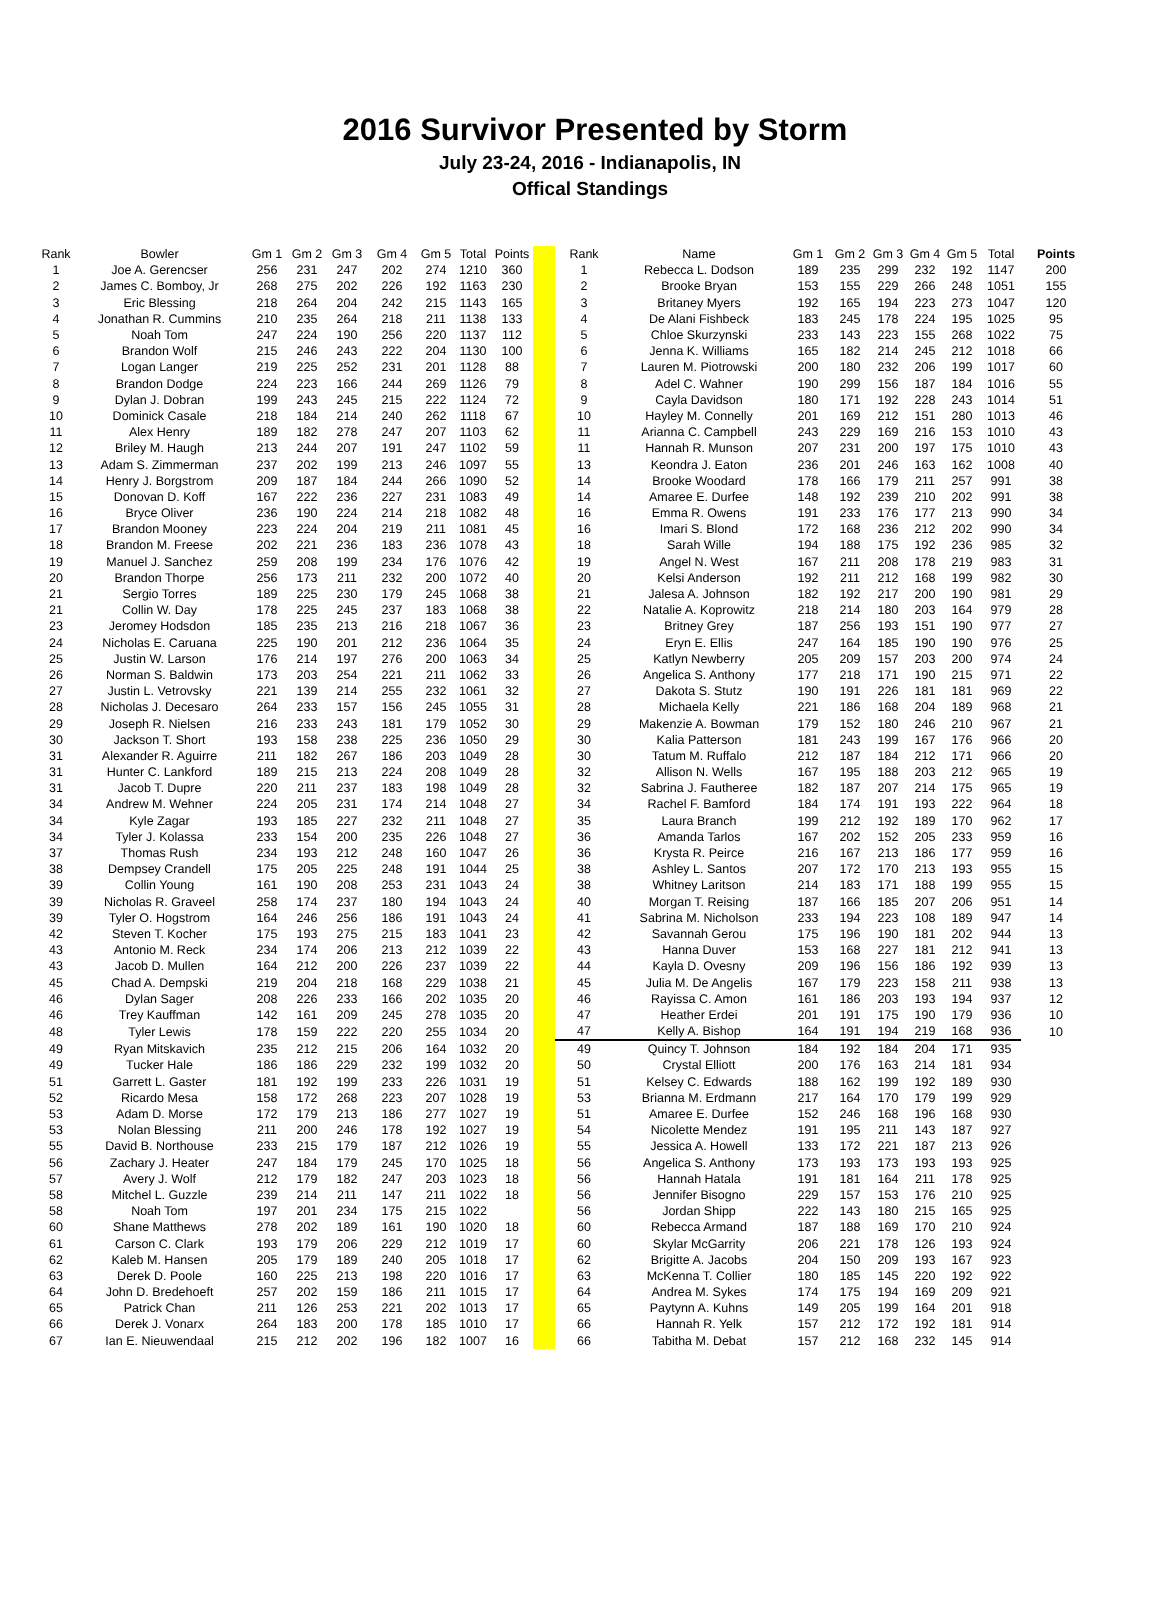2016 Survivor Presented by Storm
July 23-24, 2016 - Indianapolis, IN
Offical Standings
| Rank | Bowler | Gm 1 | Gm 2 | Gm 3 | Gm 4 | Gm 5 | Total | Points | | Rank | Name | Gm 1 | Gm 2 | Gm 3 | Gm 4 | Gm 5 | Total | Points |
| --- | --- | --- | --- | --- | --- | --- | --- | --- | --- | --- | --- | --- | --- | --- | --- | --- | --- | --- |
| 1 | Joe A. Gerencser | 256 | 231 | 247 | 202 | 274 | 1210 | 360 | | 1 | Rebecca L. Dodson | 189 | 235 | 299 | 232 | 192 | 1147 | 200 |
| 2 | James C. Bomboy, Jr | 268 | 275 | 202 | 226 | 192 | 1163 | 230 | | 2 | Brooke Bryan | 153 | 155 | 229 | 266 | 248 | 1051 | 155 |
| 3 | Eric Blessing | 218 | 264 | 204 | 242 | 215 | 1143 | 165 | | 3 | Britaney Myers | 192 | 165 | 194 | 223 | 273 | 1047 | 120 |
| 4 | Jonathan R. Cummins | 210 | 235 | 264 | 218 | 211 | 1138 | 133 | | 4 | De Alani Fishbeck | 183 | 245 | 178 | 224 | 195 | 1025 | 95 |
| 5 | Noah Tom | 247 | 224 | 190 | 256 | 220 | 1137 | 112 | | 5 | Chloe Skurzynski | 233 | 143 | 223 | 155 | 268 | 1022 | 75 |
| 6 | Brandon Wolf | 215 | 246 | 243 | 222 | 204 | 1130 | 100 | | 6 | Jenna K. Williams | 165 | 182 | 214 | 245 | 212 | 1018 | 66 |
| 7 | Logan Langer | 219 | 225 | 252 | 231 | 201 | 1128 | 88 | | 7 | Lauren M. Piotrowski | 200 | 180 | 232 | 206 | 199 | 1017 | 60 |
| 8 | Brandon Dodge | 224 | 223 | 166 | 244 | 269 | 1126 | 79 | | 8 | Adel C. Wahner | 190 | 299 | 156 | 187 | 184 | 1016 | 55 |
| 9 | Dylan J. Dobran | 199 | 243 | 245 | 215 | 222 | 1124 | 72 | | 9 | Cayla Davidson | 180 | 171 | 192 | 228 | 243 | 1014 | 51 |
| 10 | Dominick Casale | 218 | 184 | 214 | 240 | 262 | 1118 | 67 | | 10 | Hayley M. Connelly | 201 | 169 | 212 | 151 | 280 | 1013 | 46 |
| 11 | Alex Henry | 189 | 182 | 278 | 247 | 207 | 1103 | 62 | | 11 | Arianna C. Campbell | 243 | 229 | 169 | 216 | 153 | 1010 | 43 |
| 12 | Briley M. Haugh | 213 | 244 | 207 | 191 | 247 | 1102 | 59 | | 11 | Hannah R. Munson | 207 | 231 | 200 | 197 | 175 | 1010 | 43 |
| 13 | Adam S. Zimmerman | 237 | 202 | 199 | 213 | 246 | 1097 | 55 | | 13 | Keondra J. Eaton | 236 | 201 | 246 | 163 | 162 | 1008 | 40 |
| 14 | Henry J. Borgstrom | 209 | 187 | 184 | 244 | 266 | 1090 | 52 | | 14 | Brooke Woodard | 178 | 166 | 179 | 211 | 257 | 991 | 38 |
| 15 | Donovan D. Koff | 167 | 222 | 236 | 227 | 231 | 1083 | 49 | | 14 | Amaree E. Durfee | 148 | 192 | 239 | 210 | 202 | 991 | 38 |
| 16 | Bryce Oliver | 236 | 190 | 224 | 214 | 218 | 1082 | 48 | | 16 | Emma R. Owens | 191 | 233 | 176 | 177 | 213 | 990 | 34 |
| 17 | Brandon Mooney | 223 | 224 | 204 | 219 | 211 | 1081 | 45 | | 16 | Imari S. Blond | 172 | 168 | 236 | 212 | 202 | 990 | 34 |
| 18 | Brandon M. Freese | 202 | 221 | 236 | 183 | 236 | 1078 | 43 | | 18 | Sarah Wille | 194 | 188 | 175 | 192 | 236 | 985 | 32 |
| 19 | Manuel J. Sanchez | 259 | 208 | 199 | 234 | 176 | 1076 | 42 | | 19 | Angel N. West | 167 | 211 | 208 | 178 | 219 | 983 | 31 |
| 20 | Brandon Thorpe | 256 | 173 | 211 | 232 | 200 | 1072 | 40 | | 20 | Kelsi Anderson | 192 | 211 | 212 | 168 | 199 | 982 | 30 |
| 21 | Sergio Torres | 189 | 225 | 230 | 179 | 245 | 1068 | 38 | | 21 | Jalesa A. Johnson | 182 | 192 | 217 | 200 | 190 | 981 | 29 |
| 21 | Collin W. Day | 178 | 225 | 245 | 237 | 183 | 1068 | 38 | | 22 | Natalie A. Koprowitz | 218 | 214 | 180 | 203 | 164 | 979 | 28 |
| 23 | Jeromey Hodsdon | 185 | 235 | 213 | 216 | 218 | 1067 | 36 | | 23 | Britney Grey | 187 | 256 | 193 | 151 | 190 | 977 | 27 |
| 24 | Nicholas E. Caruana | 225 | 190 | 201 | 212 | 236 | 1064 | 35 | | 24 | Eryn E. Ellis | 247 | 164 | 185 | 190 | 190 | 976 | 25 |
| 25 | Justin W. Larson | 176 | 214 | 197 | 276 | 200 | 1063 | 34 | | 25 | Katlyn Newberry | 205 | 209 | 157 | 203 | 200 | 974 | 24 |
| 26 | Norman S. Baldwin | 173 | 203 | 254 | 221 | 211 | 1062 | 33 | | 26 | Angelica S. Anthony | 177 | 218 | 171 | 190 | 215 | 971 | 22 |
| 27 | Justin L. Vetrovsky | 221 | 139 | 214 | 255 | 232 | 1061 | 32 | | 27 | Dakota S. Stutz | 190 | 191 | 226 | 181 | 181 | 969 | 22 |
| 28 | Nicholas J. Decesaro | 264 | 233 | 157 | 156 | 245 | 1055 | 31 | | 28 | Michaela Kelly | 221 | 186 | 168 | 204 | 189 | 968 | 21 |
| 29 | Joseph R. Nielsen | 216 | 233 | 243 | 181 | 179 | 1052 | 30 | | 29 | Makenzie A. Bowman | 179 | 152 | 180 | 246 | 210 | 967 | 21 |
| 30 | Jackson T. Short | 193 | 158 | 238 | 225 | 236 | 1050 | 29 | | 30 | Kalia Patterson | 181 | 243 | 199 | 167 | 176 | 966 | 20 |
| 31 | Alexander R. Aguirre | 211 | 182 | 267 | 186 | 203 | 1049 | 28 | | 30 | Tatum M. Ruffalo | 212 | 187 | 184 | 212 | 171 | 966 | 20 |
| 31 | Hunter C. Lankford | 189 | 215 | 213 | 224 | 208 | 1049 | 28 | | 32 | Allison N. Wells | 167 | 195 | 188 | 203 | 212 | 965 | 19 |
| 31 | Jacob T. Dupre | 220 | 211 | 237 | 183 | 198 | 1049 | 28 | | 32 | Sabrina J. Fautheree | 182 | 187 | 207 | 214 | 175 | 965 | 19 |
| 34 | Andrew M. Wehner | 224 | 205 | 231 | 174 | 214 | 1048 | 27 | | 34 | Rachel F. Bamford | 184 | 174 | 191 | 193 | 222 | 964 | 18 |
| 34 | Kyle Zagar | 193 | 185 | 227 | 232 | 211 | 1048 | 27 | | 35 | Laura Branch | 199 | 212 | 192 | 189 | 170 | 962 | 17 |
| 34 | Tyler J. Kolassa | 233 | 154 | 200 | 235 | 226 | 1048 | 27 | | 36 | Amanda Tarlos | 167 | 202 | 152 | 205 | 233 | 959 | 16 |
| 37 | Thomas Rush | 234 | 193 | 212 | 248 | 160 | 1047 | 26 | | 36 | Krysta R. Peirce | 216 | 167 | 213 | 186 | 177 | 959 | 16 |
| 38 | Dempsey Crandell | 175 | 205 | 225 | 248 | 191 | 1044 | 25 | | 38 | Ashley L. Santos | 207 | 172 | 170 | 213 | 193 | 955 | 15 |
| 39 | Collin Young | 161 | 190 | 208 | 253 | 231 | 1043 | 24 | | 38 | Whitney Laritson | 214 | 183 | 171 | 188 | 199 | 955 | 15 |
| 39 | Nicholas R. Graveel | 258 | 174 | 237 | 180 | 194 | 1043 | 24 | | 40 | Morgan T. Reising | 187 | 166 | 185 | 207 | 206 | 951 | 14 |
| 39 | Tyler O. Hogstrom | 164 | 246 | 256 | 186 | 191 | 1043 | 24 | | 41 | Sabrina M. Nicholson | 233 | 194 | 223 | 108 | 189 | 947 | 14 |
| 42 | Steven T. Kocher | 175 | 193 | 275 | 215 | 183 | 1041 | 23 | | 42 | Savannah Gerou | 175 | 196 | 190 | 181 | 202 | 944 | 13 |
| 43 | Antonio M. Reck | 234 | 174 | 206 | 213 | 212 | 1039 | 22 | | 43 | Hanna Duver | 153 | 168 | 227 | 181 | 212 | 941 | 13 |
| 43 | Jacob D. Mullen | 164 | 212 | 200 | 226 | 237 | 1039 | 22 | | 44 | Kayla D. Ovesny | 209 | 196 | 156 | 186 | 192 | 939 | 13 |
| 45 | Chad A. Dempski | 219 | 204 | 218 | 168 | 229 | 1038 | 21 | | 45 | Julia M. De Angelis | 167 | 179 | 223 | 158 | 211 | 938 | 13 |
| 46 | Dylan Sager | 208 | 226 | 233 | 166 | 202 | 1035 | 20 | | 46 | Rayissa C. Amon | 161 | 186 | 203 | 193 | 194 | 937 | 12 |
| 46 | Trey Kauffman | 142 | 161 | 209 | 245 | 278 | 1035 | 20 | | 47 | Heather Erdei | 201 | 191 | 175 | 190 | 179 | 936 | 10 |
| 48 | Tyler Lewis | 178 | 159 | 222 | 220 | 255 | 1034 | 20 | | 47 | Kelly A. Bishop | 164 | 191 | 194 | 219 | 168 | 936 | 10 |
| 49 | Ryan Mitskavich | 235 | 212 | 215 | 206 | 164 | 1032 | 20 | | 49 | Quincy T. Johnson | 184 | 192 | 184 | 204 | 171 | 935 | |
| 49 | Tucker Hale | 186 | 186 | 229 | 232 | 199 | 1032 | 20 | | 50 | Crystal Elliott | 200 | 176 | 163 | 214 | 181 | 934 | |
| 51 | Garrett L. Gaster | 181 | 192 | 199 | 233 | 226 | 1031 | 19 | | 51 | Kelsey C. Edwards | 188 | 162 | 199 | 192 | 189 | 930 | |
| 52 | Ricardo Mesa | 158 | 172 | 268 | 223 | 207 | 1028 | 19 | | 53 | Brianna M. Erdmann | 217 | 164 | 170 | 179 | 199 | 929 | |
| 53 | Adam D. Morse | 172 | 179 | 213 | 186 | 277 | 1027 | 19 | | 51 | Amaree E. Durfee | 152 | 246 | 168 | 196 | 168 | 930 | |
| 53 | Nolan Blessing | 211 | 200 | 246 | 178 | 192 | 1027 | 19 | | 54 | Nicolette Mendez | 191 | 195 | 211 | 143 | 187 | 927 | |
| 55 | David B. Northouse | 233 | 215 | 179 | 187 | 212 | 1026 | 19 | | 55 | Jessica A. Howell | 133 | 172 | 221 | 187 | 213 | 926 | |
| 56 | Zachary J. Heater | 247 | 184 | 179 | 245 | 170 | 1025 | 18 | | 56 | Angelica S. Anthony | 173 | 193 | 173 | 193 | 193 | 925 | |
| 57 | Avery J. Wolf | 212 | 179 | 182 | 247 | 203 | 1023 | 18 | | 56 | Hannah Hatala | 191 | 181 | 164 | 211 | 178 | 925 | |
| 58 | Mitchel L. Guzzle | 239 | 214 | 211 | 147 | 211 | 1022 | 18 | | 56 | Jennifer Bisogno | 229 | 157 | 153 | 176 | 210 | 925 | |
| 58 | Noah Tom | 197 | 201 | 234 | 175 | 215 | 1022 | | | 56 | Jordan Shipp | 222 | 143 | 180 | 215 | 165 | 925 | |
| 60 | Shane Matthews | 278 | 202 | 189 | 161 | 190 | 1020 | 18 | | 60 | Rebecca Armand | 187 | 188 | 169 | 170 | 210 | 924 | |
| 61 | Carson C. Clark | 193 | 179 | 206 | 229 | 212 | 1019 | 17 | | 60 | Skylar McGarrity | 206 | 221 | 178 | 126 | 193 | 924 | |
| 62 | Kaleb M. Hansen | 205 | 179 | 189 | 240 | 205 | 1018 | 17 | | 62 | Brigitte A. Jacobs | 204 | 150 | 209 | 193 | 167 | 923 | |
| 63 | Derek D. Poole | 160 | 225 | 213 | 198 | 220 | 1016 | 17 | | 63 | McKenna T. Collier | 180 | 185 | 145 | 220 | 192 | 922 | |
| 64 | John D. Bredehoeft | 257 | 202 | 159 | 186 | 211 | 1015 | 17 | | 64 | Andrea M. Sykes | 174 | 175 | 194 | 169 | 209 | 921 | |
| 65 | Patrick Chan | 211 | 126 | 253 | 221 | 202 | 1013 | 17 | | 65 | Paytynn A. Kuhns | 149 | 205 | 199 | 164 | 201 | 918 | |
| 66 | Derek J. Vonarx | 264 | 183 | 200 | 178 | 185 | 1010 | 17 | | 66 | Hannah R. Yelk | 157 | 212 | 172 | 192 | 181 | 914 | |
| 67 | Ian E. Nieuwendaal | 215 | 212 | 202 | 196 | 182 | 1007 | 16 | | 66 | Tabitha M. Debat | 157 | 212 | 168 | 232 | 145 | 914 | |